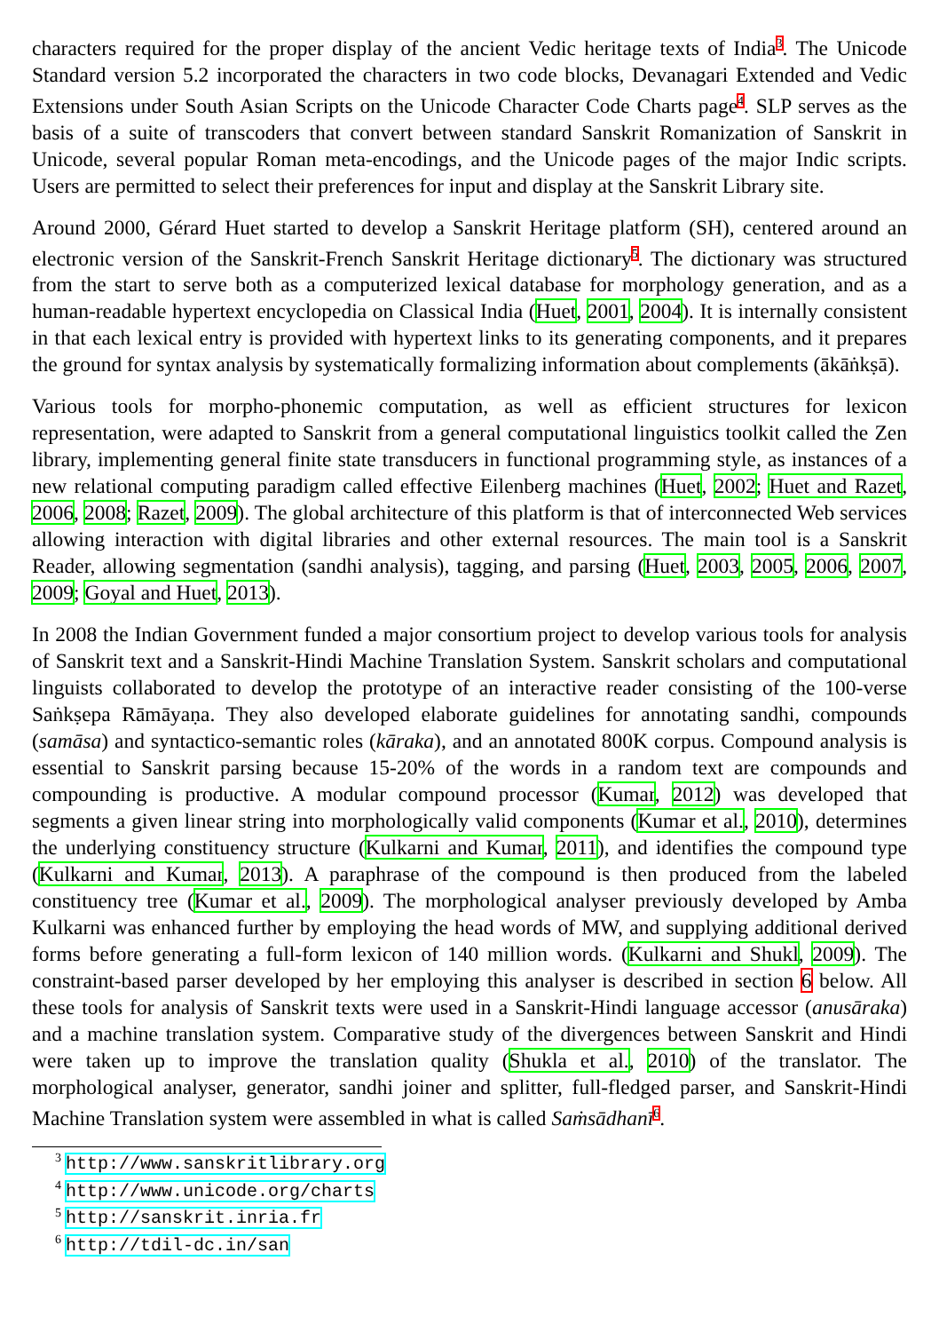characters required for the proper display of the ancient Vedic heritage texts of India<sup>3</sup>. The Unicode Standard version 5.2 incorporated the characters in two code blocks, Devanagari Extended and Vedic Extensions under South Asian Scripts on the Unicode Character Code Charts page<sup>4</sup>. SLP serves as the basis of a suite of transcoders that convert between standard Sanskrit Romanization of Sanskrit in Unicode, several popular Roman meta-encodings, and the Unicode pages of the major Indic scripts. Users are permitted to select their preferences for input and display at the Sanskrit Library site.
Around 2000, Gérard Huet started to develop a Sanskrit Heritage platform (SH), centered around an electronic version of the Sanskrit-French Sanskrit Heritage dictionary<sup>5</sup>. The dictionary was structured from the start to serve both as a computerized lexical database for morphology generation, and as a human-readable hypertext encyclopedia on Classical India (Huet, 2001, 2004). It is internally consistent in that each lexical entry is provided with hypertext links to its generating components, and it prepares the ground for syntax analysis by systematically formalizing information about complements (ākāṅkṣā).
Various tools for morpho-phonemic computation, as well as efficient structures for lexicon representation, were adapted to Sanskrit from a general computational linguistics toolkit called the Zen library, implementing general finite state transducers in functional programming style, as instances of a new relational computing paradigm called effective Eilenberg machines (Huet, 2002; Huet and Razet, 2006, 2008; Razet, 2009). The global architecture of this platform is that of interconnected Web services allowing interaction with digital libraries and other external resources. The main tool is a Sanskrit Reader, allowing segmentation (sandhi analysis), tagging, and parsing (Huet, 2003, 2005, 2006, 2007, 2009; Goyal and Huet, 2013).
In 2008 the Indian Government funded a major consortium project to develop various tools for analysis of Sanskrit text and a Sanskrit-Hindi Machine Translation System. Sanskrit scholars and computational linguists collaborated to develop the prototype of an interactive reader consisting of the 100-verse Saṅkṣepa Rāmāyaṇa. They also developed elaborate guidelines for annotating sandhi, compounds (samāsa) and syntactico-semantic roles (kāraka), and an annotated 800K corpus. Compound analysis is essential to Sanskrit parsing because 15-20% of the words in a random text are compounds and compounding is productive. A modular compound processor (Kumar, 2012) was developed that segments a given linear string into morphologically valid components (Kumar et al., 2010), determines the underlying constituency structure (Kulkarni and Kumar, 2011), and identifies the compound type (Kulkarni and Kumar, 2013). A paraphrase of the compound is then produced from the labeled constituency tree (Kumar et al., 2009). The morphological analyser previously developed by Amba Kulkarni was enhanced further by employing the head words of MW, and supplying additional derived forms before generating a full-form lexicon of 140 million words. (Kulkarni and Shukl, 2009). The constraint-based parser developed by her employing this analyser is described in section 6 below. All these tools for analysis of Sanskrit texts were used in a Sanskrit-Hindi language accessor (anusāraka) and a machine translation system. Comparative study of the divergences between Sanskrit and Hindi were taken up to improve the translation quality (Shukla et al., 2010) of the translator. The morphological analyser, generator, sandhi joiner and splitter, full-fledged parser, and Sanskrit-Hindi Machine Translation system were assembled in what is called Saṁsādhanī<sup>6</sup>.
<sup>3</sup> http://www.sanskritlibrary.org
<sup>4</sup> http://www.unicode.org/charts
<sup>5</sup> http://sanskrit.inria.fr
<sup>6</sup> http://tdil-dc.in/san